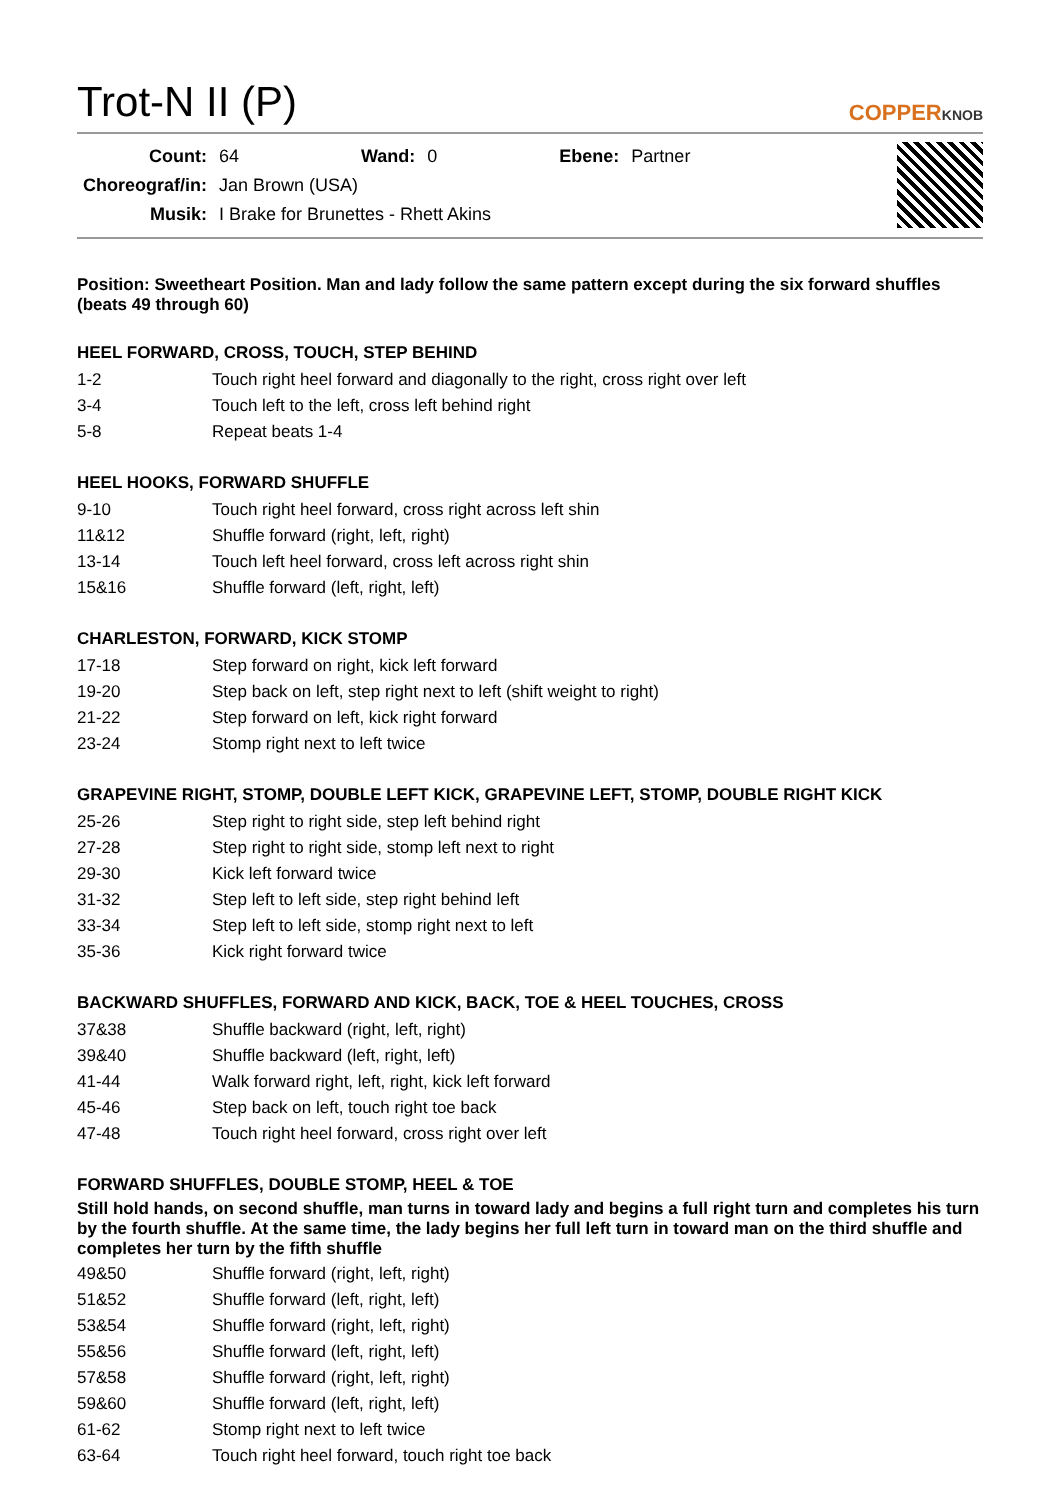Trot-N II (P)
COPPERKNOB
| Count: | 64 | Wand: | 0 | Ebene: | Partner |
| Choreograf/in: | Jan Brown (USA) | | | | |
| Musik: | I Brake for Brunettes - Rhett Akins | | | | |
Position: Sweetheart Position. Man and lady follow the same pattern except during the six forward shuffles (beats 49 through 60)
HEEL FORWARD, CROSS, TOUCH, STEP BEHIND
| 1-2 | Touch right heel forward and diagonally to the right, cross right over left |
| 3-4 | Touch left to the left, cross left behind right |
| 5-8 | Repeat beats 1-4 |
HEEL HOOKS, FORWARD SHUFFLE
| 9-10 | Touch right heel forward, cross right across left shin |
| 11&12 | Shuffle forward (right, left, right) |
| 13-14 | Touch left heel forward, cross left across right shin |
| 15&16 | Shuffle forward (left, right, left) |
CHARLESTON, FORWARD, KICK STOMP
| 17-18 | Step forward on right, kick left forward |
| 19-20 | Step back on left, step right next to left (shift weight to right) |
| 21-22 | Step forward on left, kick right forward |
| 23-24 | Stomp right next to left twice |
GRAPEVINE RIGHT, STOMP, DOUBLE LEFT KICK, GRAPEVINE LEFT, STOMP, DOUBLE RIGHT KICK
| 25-26 | Step right to right side, step left behind right |
| 27-28 | Step right to right side, stomp left next to right |
| 29-30 | Kick left forward twice |
| 31-32 | Step left to left side, step right behind left |
| 33-34 | Step left to left side, stomp right next to left |
| 35-36 | Kick right forward twice |
BACKWARD SHUFFLES, FORWARD AND KICK, BACK, TOE & HEEL TOUCHES, CROSS
| 37&38 | Shuffle backward (right, left, right) |
| 39&40 | Shuffle backward (left, right, left) |
| 41-44 | Walk forward right, left, right, kick left forward |
| 45-46 | Step back on left, touch right toe back |
| 47-48 | Touch right heel forward, cross right over left |
FORWARD SHUFFLES, DOUBLE STOMP, HEEL & TOE
Still hold hands, on second shuffle, man turns in toward lady and begins a full right turn and completes his turn by the fourth shuffle. At the same time, the lady begins her full left turn in toward man on the third shuffle and completes her turn by the fifth shuffle
| 49&50 | Shuffle forward (right, left, right) |
| 51&52 | Shuffle forward (left, right, left) |
| 53&54 | Shuffle forward (right, left, right) |
| 55&56 | Shuffle forward (left, right, left) |
| 57&58 | Shuffle forward (right, left, right) |
| 59&60 | Shuffle forward (left, right, left) |
| 61-62 | Stomp right next to left twice |
| 63-64 | Touch right heel forward, touch right toe back |